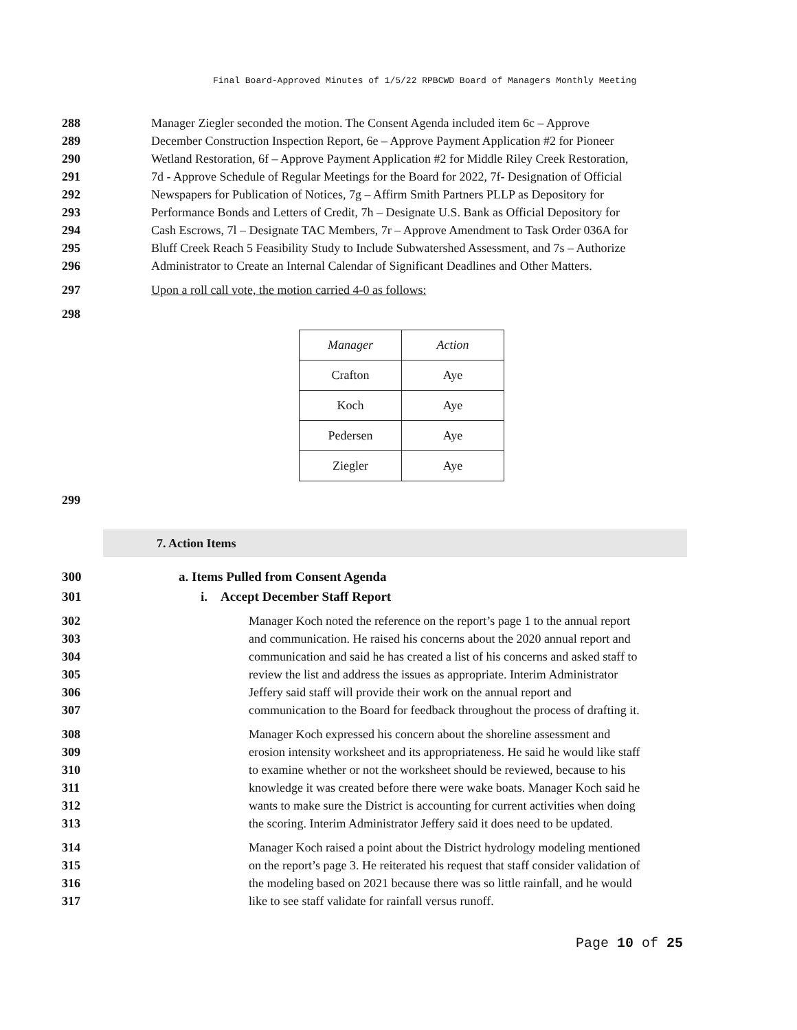Final Board-Approved Minutes of 1/5/22 RPBCWD Board of Managers Monthly Meeting
288 Manager Ziegler seconded the motion. The Consent Agenda included item 6c – Approve
289 December Construction Inspection Report, 6e – Approve Payment Application #2 for Pioneer
290 Wetland Restoration, 6f – Approve Payment Application #2 for Middle Riley Creek Restoration,
291 7d - Approve Schedule of Regular Meetings for the Board for 2022, 7f- Designation of Official
292 Newspapers for Publication of Notices, 7g – Affirm Smith Partners PLLP as Depository for
293 Performance Bonds and Letters of Credit, 7h – Designate U.S. Bank as Official Depository for
294 Cash Escrows, 7l – Designate TAC Members, 7r – Approve Amendment to Task Order 036A for
295 Bluff Creek Reach 5 Feasibility Study to Include Subwatershed Assessment, and 7s – Authorize
296 Administrator to Create an Internal Calendar of Significant Deadlines and Other Matters.
297 Upon a roll call vote, the motion carried 4-0 as follows:
298
| Manager | Action |
| Crafton | Aye |
| Koch | Aye |
| Pedersen | Aye |
| Ziegler | Aye |
299
7. Action Items
300 a. Items Pulled from Consent Agenda
301 i. Accept December Staff Report
302 Manager Koch noted the reference on the report’s page 1 to the annual report
303 and communication. He raised his concerns about the 2020 annual report and
304 communication and said he has created a list of his concerns and asked staff to
305 review the list and address the issues as appropriate. Interim Administrator
306 Jeffery said staff will provide their work on the annual report and
307 communication to the Board for feedback throughout the process of drafting it.
308 Manager Koch expressed his concern about the shoreline assessment and
309 erosion intensity worksheet and its appropriateness. He said he would like staff
310 to examine whether or not the worksheet should be reviewed, because to his
311 knowledge it was created before there were wake boats. Manager Koch said he
312 wants to make sure the District is accounting for current activities when doing
313 the scoring. Interim Administrator Jeffery said it does need to be updated.
314 Manager Koch raised a point about the District hydrology modeling mentioned
315 on the report’s page 3. He reiterated his request that staff consider validation of
316 the modeling based on 2021 because there was so little rainfall, and he would
317 like to see staff validate for rainfall versus runoff.
Page 10 of 25